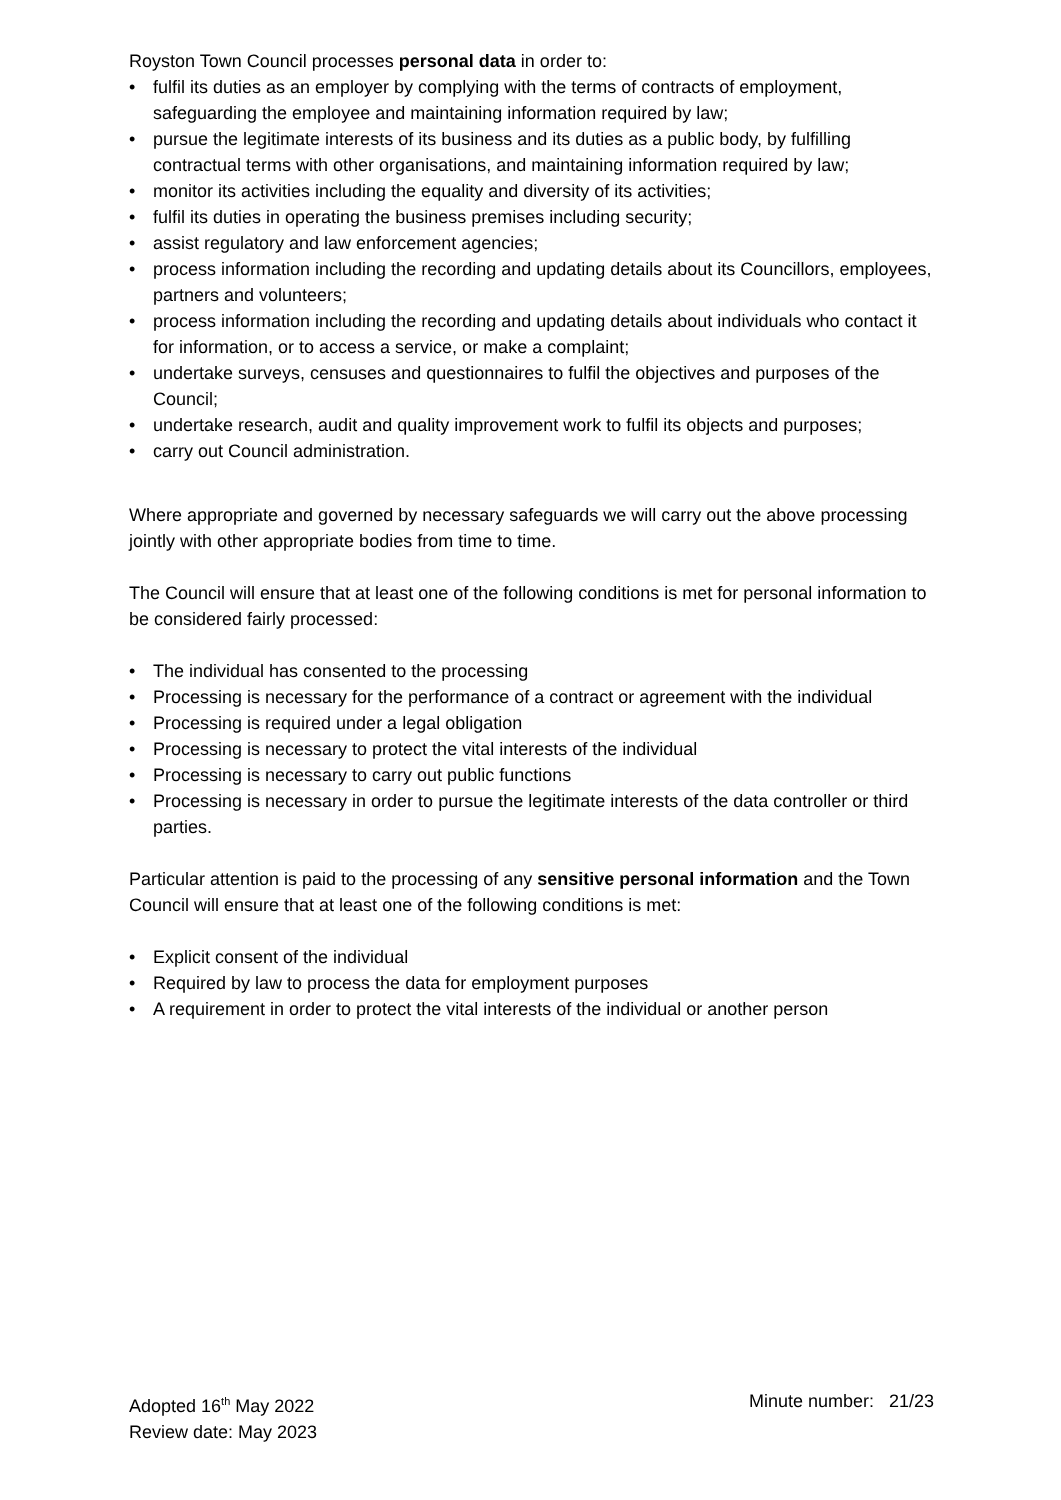Royston Town Council processes personal data in order to:
• fulfil its duties as an employer by complying with the terms of contracts of employment, safeguarding the employee and maintaining information required by law;
• pursue the legitimate interests of its business and its duties as a public body, by fulfilling contractual terms with other organisations, and maintaining information required by law;
• monitor its activities including the equality and diversity of its activities;
• fulfil its duties in operating the business premises including security;
• assist regulatory and law enforcement agencies;
• process information including the recording and updating details about its Councillors, employees, partners and volunteers;
• process information including the recording and updating details about individuals who contact it for information, or to access a service, or make a complaint;
• undertake surveys, censuses and questionnaires to fulfil the objectives and purposes of the Council;
• undertake research, audit and quality improvement work to fulfil its objects and purposes;
• carry out Council administration.
Where appropriate and governed by necessary safeguards we will carry out the above processing jointly with other appropriate bodies from time to time.
The Council will ensure that at least one of the following conditions is met for personal information to be considered fairly processed:
• The individual has consented to the processing
• Processing is necessary for the performance of a contract or agreement with the individual
• Processing is required under a legal obligation
• Processing is necessary to protect the vital interests of the individual
• Processing is necessary to carry out public functions
• Processing is necessary in order to pursue the legitimate interests of the data controller or third parties.
Particular attention is paid to the processing of any sensitive personal information and the Town Council will ensure that at least one of the following conditions is met:
• Explicit consent of the individual
• Required by law to process the data for employment purposes
• A requirement in order to protect the vital interests of the individual or another person
Adopted 16<sup>th</sup> May 2022
Review date: May 2023
Minute number: 21/23